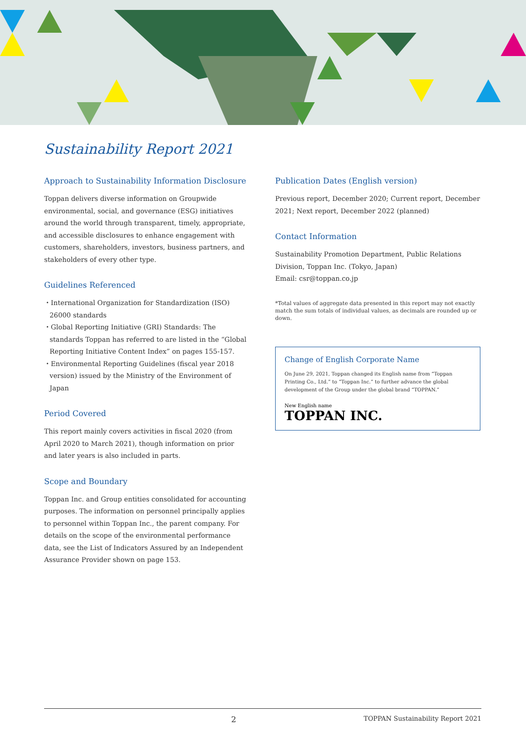Sustainability Report 2021
Approach to Sustainability Information Disclosure
Toppan delivers diverse information on Groupwide environmental, social, and governance (ESG) initiatives around the world through transparent, timely, appropriate, and accessible disclosures to enhance engagement with customers, shareholders, investors, business partners, and stakeholders of every other type.
Guidelines Referenced
・International Organization for Standardization (ISO) 26000 standards
・Global Reporting Initiative (GRI) Standards: The standards Toppan has referred to are listed in the “Global Reporting Initiative Content Index” on pages 155-157.
・Environmental Reporting Guidelines (fiscal year 2018 version) issued by the Ministry of the Environment of Japan
Period Covered
This report mainly covers activities in fiscal 2020 (from April 2020 to March 2021), though information on prior and later years is also included in parts.
Scope and Boundary
Toppan Inc. and Group entities consolidated for accounting purposes. The information on personnel principally applies to personnel within Toppan Inc., the parent company. For details on the scope of the environmental performance data, see the List of Indicators Assured by an Independent Assurance Provider shown on page 153.
Publication Dates (English version)
Previous report, December 2020; Current report, December 2021; Next report, December 2022 (planned)
Contact Information
Sustainability Promotion Department, Public Relations Division, Toppan Inc. (Tokyo, Japan)
Email: csr@toppan.co.jp
*Total values of aggregate data presented in this report may not exactly match the sum totals of individual values, as decimals are rounded up or down.
Change of English Corporate Name
On June 29, 2021, Toppan changed its English name from “Toppan Printing Co., Ltd.” to “Toppan Inc.” to further advance the global development of the Group under the global brand “TOPPAN.”
New English name
TOPPAN INC.
2 TOPPAN Sustainability Report 2021